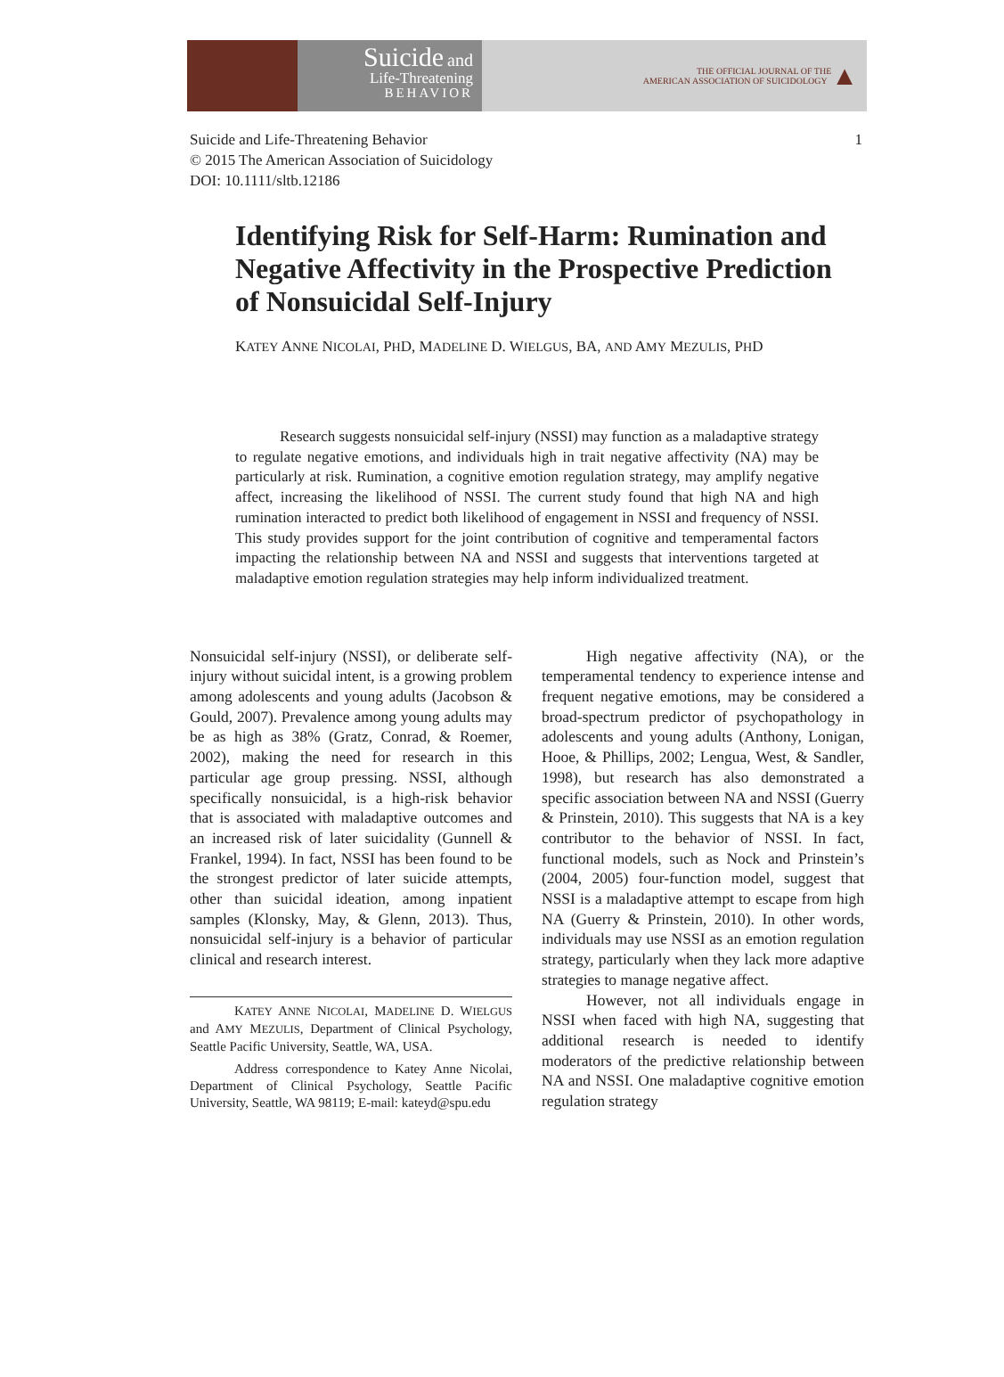Suicide and
Life-Threatening
BEHAVIOR
THE OFFICIAL JOURNAL OF THE
AMERICAN ASSOCIATION OF SUICIDOLOGY ▲
Suicide and Life-Threatening Behavior
© 2015 The American Association of Suicidology
DOI: 10.1111/sltb.12186
1
Identifying Risk for Self-Harm: Rumination and Negative Affectivity in the Prospective Prediction of Nonsuicidal Self-Injury
KATEY ANNE NICOLAI, PHD, MADELINE D. WIELGUS, BA, AND AMY MEZULIS, PHD
Research suggests nonsuicidal self-injury (NSSI) may function as a maladaptive strategy to regulate negative emotions, and individuals high in trait negative affectivity (NA) may be particularly at risk. Rumination, a cognitive emotion regulation strategy, may amplify negative affect, increasing the likelihood of NSSI. The current study found that high NA and high rumination interacted to predict both likelihood of engagement in NSSI and frequency of NSSI. This study provides support for the joint contribution of cognitive and temperamental factors impacting the relationship between NA and NSSI and suggests that interventions targeted at maladaptive emotion regulation strategies may help inform individualized treatment.
Nonsuicidal self-injury (NSSI), or deliberate self-injury without suicidal intent, is a growing problem among adolescents and young adults (Jacobson & Gould, 2007). Prevalence among young adults may be as high as 38% (Gratz, Conrad, & Roemer, 2002), making the need for research in this particular age group pressing. NSSI, although specifically nonsuicidal, is a high-risk behavior that is associated with maladaptive outcomes and an increased risk of later suicidality (Gunnell & Frankel, 1994). In fact, NSSI has been found to be the strongest predictor of later suicide attempts, other than suicidal ideation, among inpatient samples (Klonsky, May, & Glenn, 2013). Thus, nonsuicidal self-injury is a behavior of particular clinical and research interest.
KATEY ANNE NICOLAI, MADELINE D. WIELGUS and AMY MEZULIS, Department of Clinical Psychology, Seattle Pacific University, Seattle, WA, USA.
Address correspondence to Katey Anne Nicolai, Department of Clinical Psychology, Seattle Pacific University, Seattle, WA 98119; E-mail: kateyd@spu.edu
High negative affectivity (NA), or the temperamental tendency to experience intense and frequent negative emotions, may be considered a broad-spectrum predictor of psychopathology in adolescents and young adults (Anthony, Lonigan, Hooe, & Phillips, 2002; Lengua, West, & Sandler, 1998), but research has also demonstrated a specific association between NA and NSSI (Guerry & Prinstein, 2010). This suggests that NA is a key contributor to the behavior of NSSI. In fact, functional models, such as Nock and Prinstein’s (2004, 2005) four-function model, suggest that NSSI is a maladaptive attempt to escape from high NA (Guerry & Prinstein, 2010). In other words, individuals may use NSSI as an emotion regulation strategy, particularly when they lack more adaptive strategies to manage negative affect.
However, not all individuals engage in NSSI when faced with high NA, suggesting that additional research is needed to identify moderators of the predictive relationship between NA and NSSI. One maladaptive cognitive emotion regulation strategy